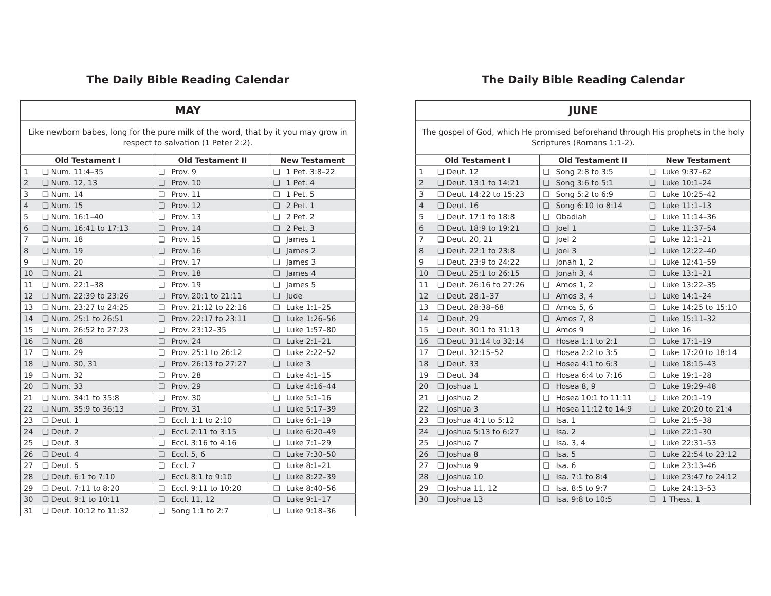The Daily Bible Reading Calendar
| MAY | | | | | |
| --- | --- | --- | --- | --- | --- |
| Like newborn babes, long for the pure milk of the word, that by it you may grow in respect to salvation (1 Peter 2:2). | | | | | |
| Old Testament I | | Old Testament II | | New Testament | |
| 1 | ❑ Num. 11:4–35 | ❑ | Prov. 9 | ❑ | 1 Pet. 3:8–22 |
| 2 | ❑ Num. 12, 13 | ❑ | Prov. 10 | ❑ | 1 Pet. 4 |
| 3 | ❑ Num. 14 | ❑ | Prov. 11 | ❑ | 1 Pet. 5 |
| 4 | ❑ Num. 15 | ❑ | Prov. 12 | ❑ | 2 Pet. 1 |
| 5 | ❑ Num. 16:1–40 | ❑ | Prov. 13 | ❑ | 2 Pet. 2 |
| 6 | ❑ Num. 16:41 to 17:13 | ❑ | Prov. 14 | ❑ | 2 Pet. 3 |
| 7 | ❑ Num. 18 | ❑ | Prov. 15 | ❑ | James 1 |
| 8 | ❑ Num. 19 | ❑ | Prov. 16 | ❑ | James 2 |
| 9 | ❑ Num. 20 | ❑ | Prov. 17 | ❑ | James 3 |
| 10 | ❑ Num. 21 | ❑ | Prov. 18 | ❑ | James 4 |
| 11 | ❑ Num. 22:1–38 | ❑ | Prov. 19 | ❑ | James 5 |
| 12 | ❑ Num. 22:39 to 23:26 | ❑ | Prov. 20:1 to 21:11 | ❑ | Jude |
| 13 | ❑ Num. 23:27 to 24:25 | ❑ | Prov. 21:12 to 22:16 | ❑ | Luke 1:1–25 |
| 14 | ❑ Num. 25:1 to 26:51 | ❑ | Prov. 22:17 to 23:11 | ❑ | Luke 1:26–56 |
| 15 | ❑ Num. 26:52 to 27:23 | ❑ | Prov. 23:12–35 | ❑ | Luke 1:57–80 |
| 16 | ❑ Num. 28 | ❑ | Prov. 24 | ❑ | Luke 2:1–21 |
| 17 | ❑ Num. 29 | ❑ | Prov. 25:1 to 26:12 | ❑ | Luke 2:22–52 |
| 18 | ❑ Num. 30, 31 | ❑ | Prov. 26:13 to 27:27 | ❑ | Luke 3 |
| 19 | ❑ Num. 32 | ❑ | Prov. 28 | ❑ | Luke 4:1–15 |
| 20 | ❑ Num. 33 | ❑ | Prov. 29 | ❑ | Luke 4:16–44 |
| 21 | ❑ Num. 34:1 to 35:8 | ❑ | Prov. 30 | ❑ | Luke 5:1–16 |
| 22 | ❑ Num. 35:9 to 36:13 | ❑ | Prov. 31 | ❑ | Luke 5:17–39 |
| 23 | ❑ Deut. 1 | ❑ | Eccl. 1:1 to 2:10 | ❑ | Luke 6:1–19 |
| 24 | ❑ Deut. 2 | ❑ | Eccl. 2:11 to 3:15 | ❑ | Luke 6:20–49 |
| 25 | ❑ Deut. 3 | ❑ | Eccl. 3:16 to 4:16 | ❑ | Luke 7:1–29 |
| 26 | ❑ Deut. 4 | ❑ | Eccl. 5, 6 | ❑ | Luke 7:30–50 |
| 27 | ❑ Deut. 5 | ❑ | Eccl. 7 | ❑ | Luke 8:1–21 |
| 28 | ❑ Deut. 6:1 to 7:10 | ❑ | Eccl. 8:1 to 9:10 | ❑ | Luke 8:22–39 |
| 29 | ❑ Deut. 7:11 to 8:20 | ❑ | Eccl. 9:11 to 10:20 | ❑ | Luke 8:40–56 |
| 30 | ❑ Deut. 9:1 to 10:11 | ❑ | Eccl. 11, 12 | ❑ | Luke 9:1–17 |
| 31 | ❑ Deut. 10:12 to 11:32 | ❑ | Song 1:1 to 2:7 | ❑ | Luke 9:18–36 |
The Daily Bible Reading Calendar
| JUNE | | | | | |
| --- | --- | --- | --- | --- | --- |
| The gospel of God, which He promised beforehand through His prophets in the holy Scriptures (Romans 1:1-2). | | | | | |
| Old Testament I | | Old Testament II | | New Testament | |
| 1 | ❑ Deut. 12 | ❑ | Song 2:8 to 3:5 | ❑ | Luke 9:37–62 |
| 2 | ❑ Deut. 13:1 to 14:21 | ❑ | Song 3:6 to 5:1 | ❑ | Luke 10:1–24 |
| 3 | ❑ Deut. 14:22 to 15:23 | ❑ | Song 5:2 to 6:9 | ❑ | Luke 10:25–42 |
| 4 | ❑ Deut. 16 | ❑ | Song 6:10 to 8:14 | ❑ | Luke 11:1–13 |
| 5 | ❑ Deut. 17:1 to 18:8 | ❑ | Obadiah | ❑ | Luke 11:14–36 |
| 6 | ❑ Deut. 18:9 to 19:21 | ❑ | Joel 1 | ❑ | Luke 11:37–54 |
| 7 | ❑ Deut. 20, 21 | ❑ | Joel 2 | ❑ | Luke 12:1–21 |
| 8 | ❑ Deut. 22:1 to 23:8 | ❑ | Joel 3 | ❑ | Luke 12:22–40 |
| 9 | ❑ Deut. 23:9 to 24:22 | ❑ | Jonah 1, 2 | ❑ | Luke 12:41–59 |
| 10 | ❑ Deut. 25:1 to 26:15 | ❑ | Jonah 3, 4 | ❑ | Luke 13:1–21 |
| 11 | ❑ Deut. 26:16 to 27:26 | ❑ | Amos 1, 2 | ❑ | Luke 13:22–35 |
| 12 | ❑ Deut. 28:1–37 | ❑ | Amos 3, 4 | ❑ | Luke 14:1–24 |
| 13 | ❑ Deut. 28:38–68 | ❑ | Amos 5, 6 | ❑ | Luke 14:25 to 15:10 |
| 14 | ❑ Deut. 29 | ❑ | Amos 7, 8 | ❑ | Luke 15:11–32 |
| 15 | ❑ Deut. 30:1 to 31:13 | ❑ | Amos 9 | ❑ | Luke 16 |
| 16 | ❑ Deut. 31:14 to 32:14 | ❑ | Hosea 1:1 to 2:1 | ❑ | Luke 17:1–19 |
| 17 | ❑ Deut. 32:15–52 | ❑ | Hosea 2:2 to 3:5 | ❑ | Luke 17:20 to 18:14 |
| 18 | ❑ Deut. 33 | ❑ | Hosea 4:1 to 6:3 | ❑ | Luke 18:15–43 |
| 19 | ❑ Deut. 34 | ❑ | Hosea 6:4 to 7:16 | ❑ | Luke 19:1–28 |
| 20 | ❑ Joshua 1 | ❑ | Hosea 8, 9 | ❑ | Luke 19:29–48 |
| 21 | ❑ Joshua 2 | ❑ | Hosea 10:1 to 11:11 | ❑ | Luke 20:1–19 |
| 22 | ❑ Joshua 3 | ❑ | Hosea 11:12 to 14:9 | ❑ | Luke 20:20 to 21:4 |
| 23 | ❑ Joshua 4:1 to 5:12 | ❑ | Isa. 1 | ❑ | Luke 21:5–38 |
| 24 | ❑ Joshua 5:13 to 6:27 | ❑ | Isa. 2 | ❑ | Luke 22:1–30 |
| 25 | ❑ Joshua 7 | ❑ | Isa. 3, 4 | ❑ | Luke 22:31–53 |
| 26 | ❑ Joshua 8 | ❑ | Isa. 5 | ❑ | Luke 22:54 to 23:12 |
| 27 | ❑ Joshua 9 | ❑ | Isa. 6 | ❑ | Luke 23:13–46 |
| 28 | ❑ Joshua 10 | ❑ | Isa. 7:1 to 8:4 | ❑ | Luke 23:47 to 24:12 |
| 29 | ❑ Joshua 11, 12 | ❑ | Isa. 8:5 to 9:7 | ❑ | Luke 24:13–53 |
| 30 | ❑ Joshua 13 | ❑ | Isa. 9:8 to 10:5 | ❑ | 1 Thess. 1 |